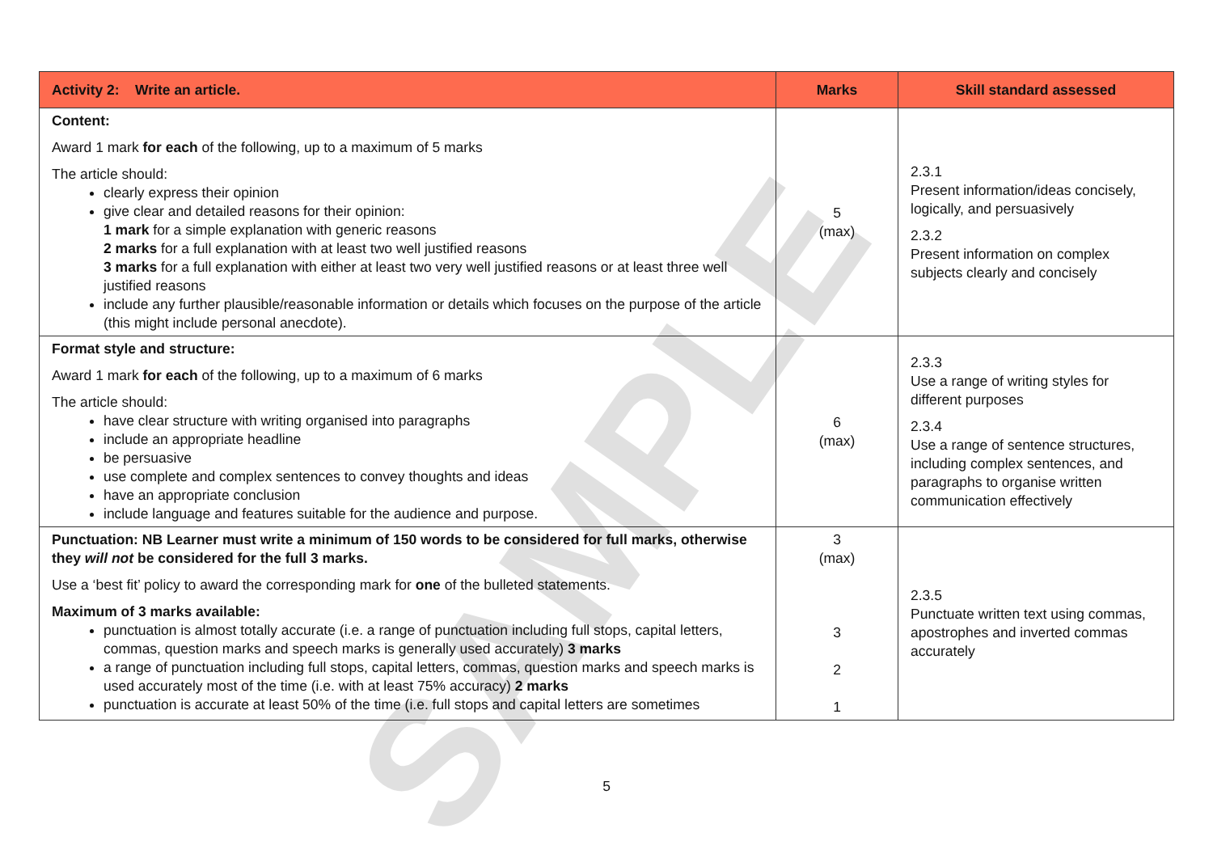| Activity 2: Write an article. | Marks | Skill standard assessed |
| --- | --- | --- |
| Content: Award 1 mark for each of the following, up to a maximum of 5 marks The article should: clearly express their opinion give clear and detailed reasons for their opinion: 1 mark for a simple explanation with generic reasons 2 marks for a full explanation with at least two well justified reasons 3 marks for a full explanation with either at least two very well justified reasons or at least three well justified reasons include any further plausible/reasonable information or details which focuses on the purpose of the article (this might include personal anecdote). | 5 (max) | 2.3.1 Present information/ideas concisely, logically, and persuasively 2.3.2 Present information on complex subjects clearly and concisely |
| Format style and structure: Award 1 mark for each of the following, up to a maximum of 6 marks The article should: have clear structure with writing organised into paragraphs include an appropriate headline be persuasive use complete and complex sentences to convey thoughts and ideas have an appropriate conclusion include language and features suitable for the audience and purpose. | 6 (max) | 2.3.3 Use a range of writing styles for different purposes 2.3.4 Use a range of sentence structures, including complex sentences, and paragraphs to organise written communication effectively |
| Punctuation: NB Learner must write a minimum of 150 words to be considered for full marks, otherwise they will not be considered for the full 3 marks. Use a ‘best fit’ policy to award the corresponding mark for one of the bulleted statements. Maximum of 3 marks available: punctuation is almost totally accurate (i.e. a range of punctuation including full stops, capital letters, commas, question marks and speech marks is generally used accurately) 3 marks a range of punctuation including full stops, capital letters, commas, question marks and speech marks is used accurately most of the time (i.e. with at least 75% accuracy) 2 marks punctuation is accurate at least 50% of the time (i.e. full stops and capital letters are sometimes | 3 (max) 3 2 1 | 2.3.5 Punctuate written text using commas, apostrophes and inverted commas accurately |
SAMPLE
5